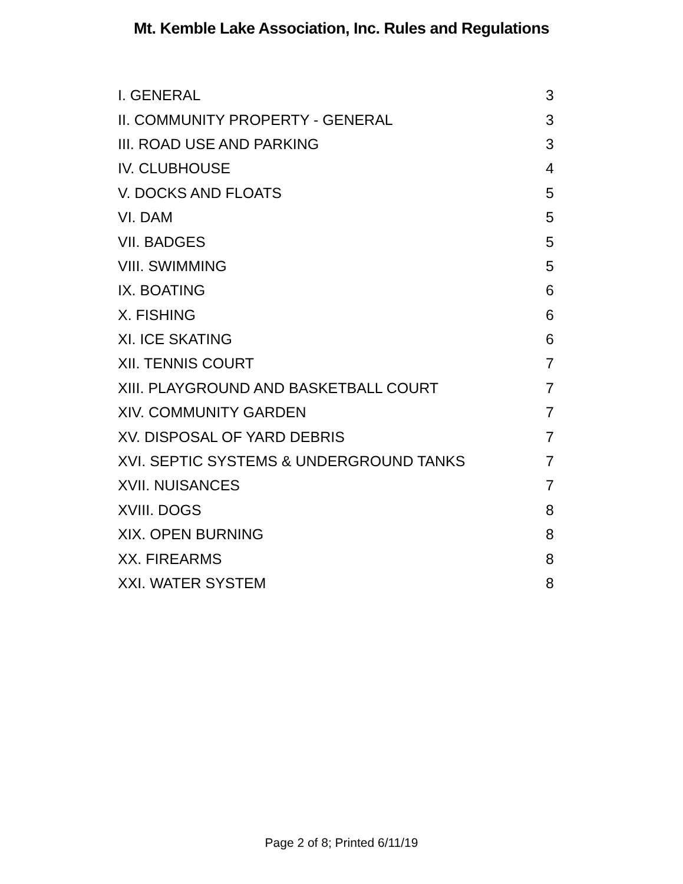Mt. Kemble Lake Association, Inc. Rules and Regulations
| I. GENERAL | 3 |
| II. COMMUNITY PROPERTY - GENERAL | 3 |
| III. ROAD USE AND PARKING | 3 |
| IV. CLUBHOUSE | 4 |
| V. DOCKS AND FLOATS | 5 |
| VI. DAM | 5 |
| VII. BADGES | 5 |
| VIII. SWIMMING | 5 |
| IX. BOATING | 6 |
| X. FISHING | 6 |
| XI. ICE SKATING | 6 |
| XII. TENNIS COURT | 7 |
| XIII. PLAYGROUND AND BASKETBALL COURT | 7 |
| XIV. COMMUNITY GARDEN | 7 |
| XV. DISPOSAL OF YARD DEBRIS | 7 |
| XVI. SEPTIC SYSTEMS & UNDERGROUND TANKS | 7 |
| XVII. NUISANCES | 7 |
| XVIII. DOGS | 8 |
| XIX. OPEN BURNING | 8 |
| XX. FIREARMS | 8 |
| XXI. WATER SYSTEM | 8 |
Page 2 of 8; Printed 6/11/19